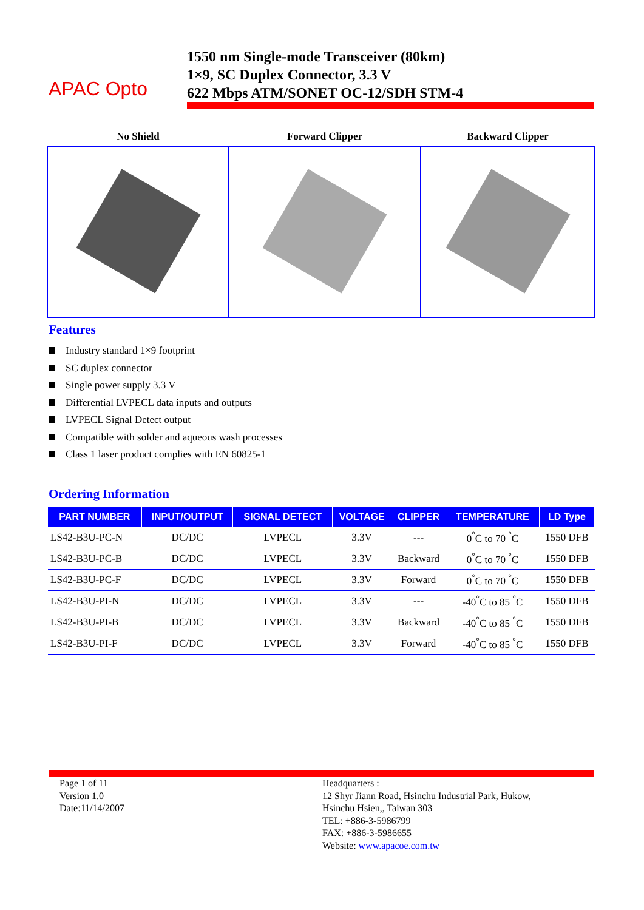APAC Opto
1550 nm Single-mode Transceiver (80km)
1×9, SC Duplex Connector, 3.3 V
622 Mbps ATM/SONET OC-12/SDH STM-4
| No Shield | Forward Clipper | Backward Clipper |
| --- | --- | --- |
Features
Industry standard 1×9 footprint
SC duplex connector
Single power supply 3.3 V
Differential LVPECL data inputs and outputs
LVPECL Signal Detect output
Compatible with solder and aqueous wash processes
Class 1 laser product complies with EN 60825-1
Ordering Information
| PART NUMBER | INPUT/OUTPUT | SIGNAL DETECT | VOLTAGE | CLIPPER | TEMPERATURE | LD Type |
| --- | --- | --- | --- | --- | --- | --- |
| LS42-B3U-PC-N | DC/DC | LVPECL | 3.3V | --- | 0<sup>°</sup>C to 70 <sup>°</sup>C | 1550 DFB |
| LS42-B3U-PC-B | DC/DC | LVPECL | 3.3V | Backward | 0<sup>°</sup>C to 70 <sup>°</sup>C | 1550 DFB |
| LS42-B3U-PC-F | DC/DC | LVPECL | 3.3V | Forward | 0<sup>°</sup>C to 70 <sup>°</sup>C | 1550 DFB |
| LS42-B3U-PI-N | DC/DC | LVPECL | 3.3V | --- | -40<sup>°</sup>C to 85 <sup>°</sup>C | 1550 DFB |
| LS42-B3U-PI-B | DC/DC | LVPECL | 3.3V | Backward | -40<sup>°</sup>C to 85 <sup>°</sup>C | 1550 DFB |
| LS42-B3U-PI-F | DC/DC | LVPECL | 3.3V | Forward | -40<sup>°</sup>C to 85 <sup>°</sup>C | 1550 DFB |
Page 1 of 11
Version 1.0
Date:11/14/2007
Headquarters :
12 Shyr Jiann Road, Hsinchu Industrial Park, Hukow,
Hsinchu Hsien,, Taiwan 303
TEL: +886-3-5986799
FAX: +886-3-5986655
Website: www.apacoe.com.tw